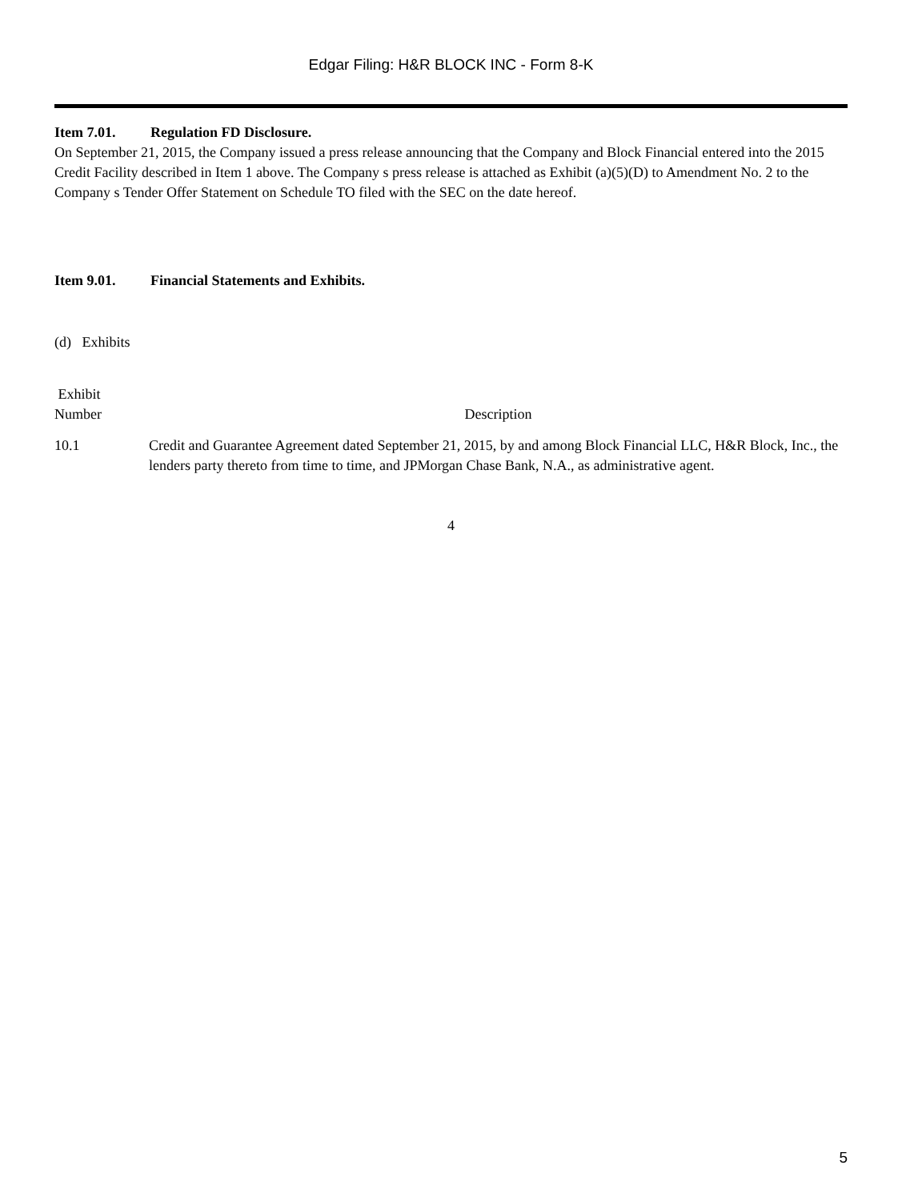Edgar Filing: H&R BLOCK INC - Form 8-K
Item 7.01. Regulation FD Disclosure.
On September 21, 2015, the Company issued a press release announcing that the Company and Block Financial entered into the 2015 Credit Facility described in Item 1 above. The Company s press release is attached as Exhibit (a)(5)(D) to Amendment No. 2 to the Company s Tender Offer Statement on Schedule TO filed with the SEC on the date hereof.
Item 9.01. Financial Statements and Exhibits.
(d) Exhibits
| Exhibit Number | Description |
| --- | --- |
| 10.1 | Credit and Guarantee Agreement dated September 21, 2015, by and among Block Financial LLC, H&R Block, Inc., the lenders party thereto from time to time, and JPMorgan Chase Bank, N.A., as administrative agent. |
4
5